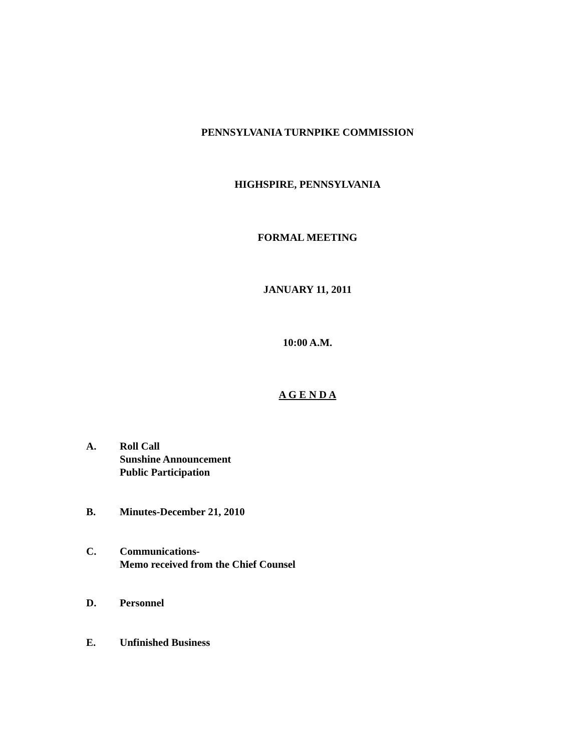PENNSYLVANIA TURNPIKE COMMISSION
HIGHSPIRE, PENNSYLVANIA
FORMAL MEETING
JANUARY 11, 2011
10:00 A.M.
A G E N D A
A. Roll Call
Sunshine Announcement
Public Participation
B. Minutes-December 21, 2010
C. Communications-
Memo received from the Chief Counsel
D. Personnel
E. Unfinished Business